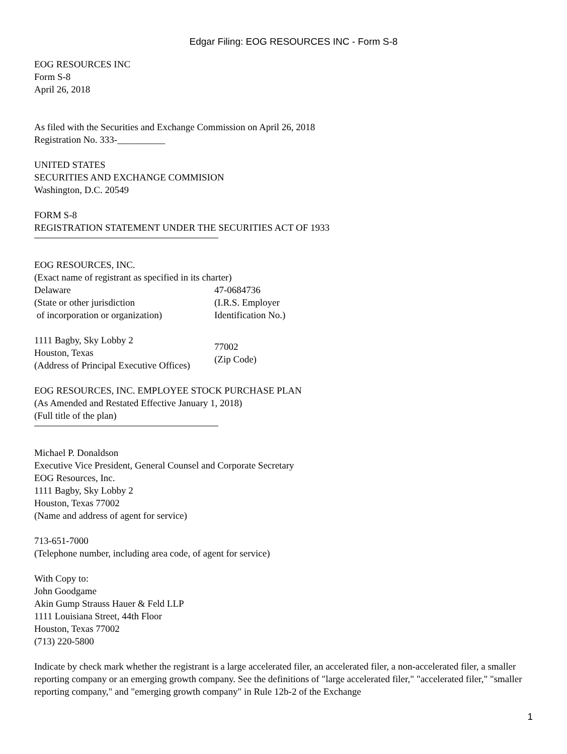Edgar Filing: EOG RESOURCES INC - Form S-8
EOG RESOURCES INC
Form S-8
April 26, 2018
As filed with the Securities and Exchange Commission on April 26, 2018
Registration No. 333-__________
UNITED STATES
SECURITIES AND EXCHANGE COMMISION
Washington, D.C. 20549
FORM S-8
REGISTRATION STATEMENT UNDER THE SECURITIES ACT OF 1933
EOG RESOURCES, INC.
(Exact name of registrant as specified in its charter)
| Delaware (State or other jurisdiction of incorporation or organization) | 47-0684736 (I.R.S. Employer Identification No.) |
| 1111 Bagby, Sky Lobby 2 Houston, Texas (Address of Principal Executive Offices) | 77002 (Zip Code) |
EOG RESOURCES, INC. EMPLOYEE STOCK PURCHASE PLAN
(As Amended and Restated Effective January 1, 2018)
(Full title of the plan)
Michael P. Donaldson
Executive Vice President, General Counsel and Corporate Secretary
EOG Resources, Inc.
1111 Bagby, Sky Lobby 2
Houston, Texas 77002
(Name and address of agent for service)
713-651-7000
(Telephone number, including area code, of agent for service)
With Copy to:
John Goodgame
Akin Gump Strauss Hauer & Feld LLP
1111 Louisiana Street, 44th Floor
Houston, Texas 77002
(713) 220-5800
Indicate by check mark whether the registrant is a large accelerated filer, an accelerated filer, a non-accelerated filer, a smaller reporting company or an emerging growth company. See the definitions of "large accelerated filer," "accelerated filer," "smaller reporting company," and "emerging growth company" in Rule 12b-2 of the Exchange
1